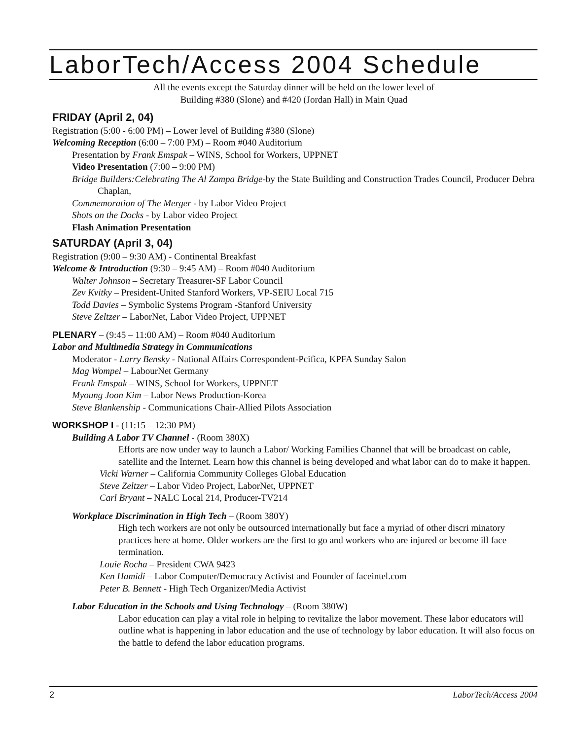LaborTech/Access 2004 Schedule
All the events except the Saturday dinner will be held on the lower level of
Building #380 (Slone) and #420 (Jordan Hall) in Main Quad
FRIDAY (April 2, 04)
Registration (5:00 - 6:00 PM) – Lower level of Building #380 (Slone)
Welcoming Reception (6:00 – 7:00 PM) – Room #040 Auditorium
Presentation by Frank Emspak – WINS, School for Workers, UPPNET
Video Presentation (7:00 – 9:00 PM)
Bridge Builders:Celebrating The Al Zampa Bridge-by the State Building and Construction Trades Council, Producer Debra Chaplan,
Commemoration of The Merger - by Labor Video Project
Shots on the Docks - by Labor video Project
Flash Animation Presentation
SATURDAY (April 3, 04)
Registration (9:00 – 9:30 AM) - Continental Breakfast
Welcome & Introduction (9:30 – 9:45 AM) – Room #040 Auditorium
Walter Johnson – Secretary Treasurer-SF Labor Council
Zev Kvitky – President-United Stanford Workers, VP-SEIU Local 715
Todd Davies – Symbolic Systems Program -Stanford University
Steve Zeltzer – LaborNet, Labor Video Project, UPPNET
PLENARY – (9:45 – 11:00 AM) – Room #040 Auditorium
Labor and Multimedia Strategy in Communications
Moderator - Larry Bensky - National Affairs Correspondent-Pcifica, KPFA Sunday Salon
Mag Wompel – LabourNet Germany
Frank Emspak – WINS, School for Workers, UPPNET
Myoung Joon Kim – Labor News Production-Korea
Steve Blankenship - Communications Chair-Allied Pilots Association
WORKSHOP I - (11:15 – 12:30 PM)
Building A Labor TV Channel - (Room 380X)
Efforts are now under way to launch a Labor/ Working Families Channel that will be broadcast on cable, satellite and the Internet. Learn how this channel is being developed and what labor can do to make it happen.
Vicki Warner – California Community Colleges Global Education
Steve Zeltzer – Labor Video Project, LaborNet, UPPNET
Carl Bryant – NALC Local 214, Producer-TV214
Workplace Discrimination in High Tech – (Room 380Y)
High tech workers are not only be outsourced internationally but face a myriad of other discri minatory practices here at home. Older workers are the first to go and workers who are injured or become ill face termination.
Louie Rocha – President CWA 9423
Ken Hamidi – Labor Computer/Democracy Activist and Founder of faceintel.com
Peter B. Bennett - High Tech Organizer/Media Activist
Labor Education in the Schools and Using Technology – (Room 380W)
Labor education can play a vital role in helping to revitalize the labor movement. These labor educators will outline what is happening in labor education and the use of technology by labor education. It will also focus on the battle to defend the labor education programs.
2 LaborTech/Access 2004